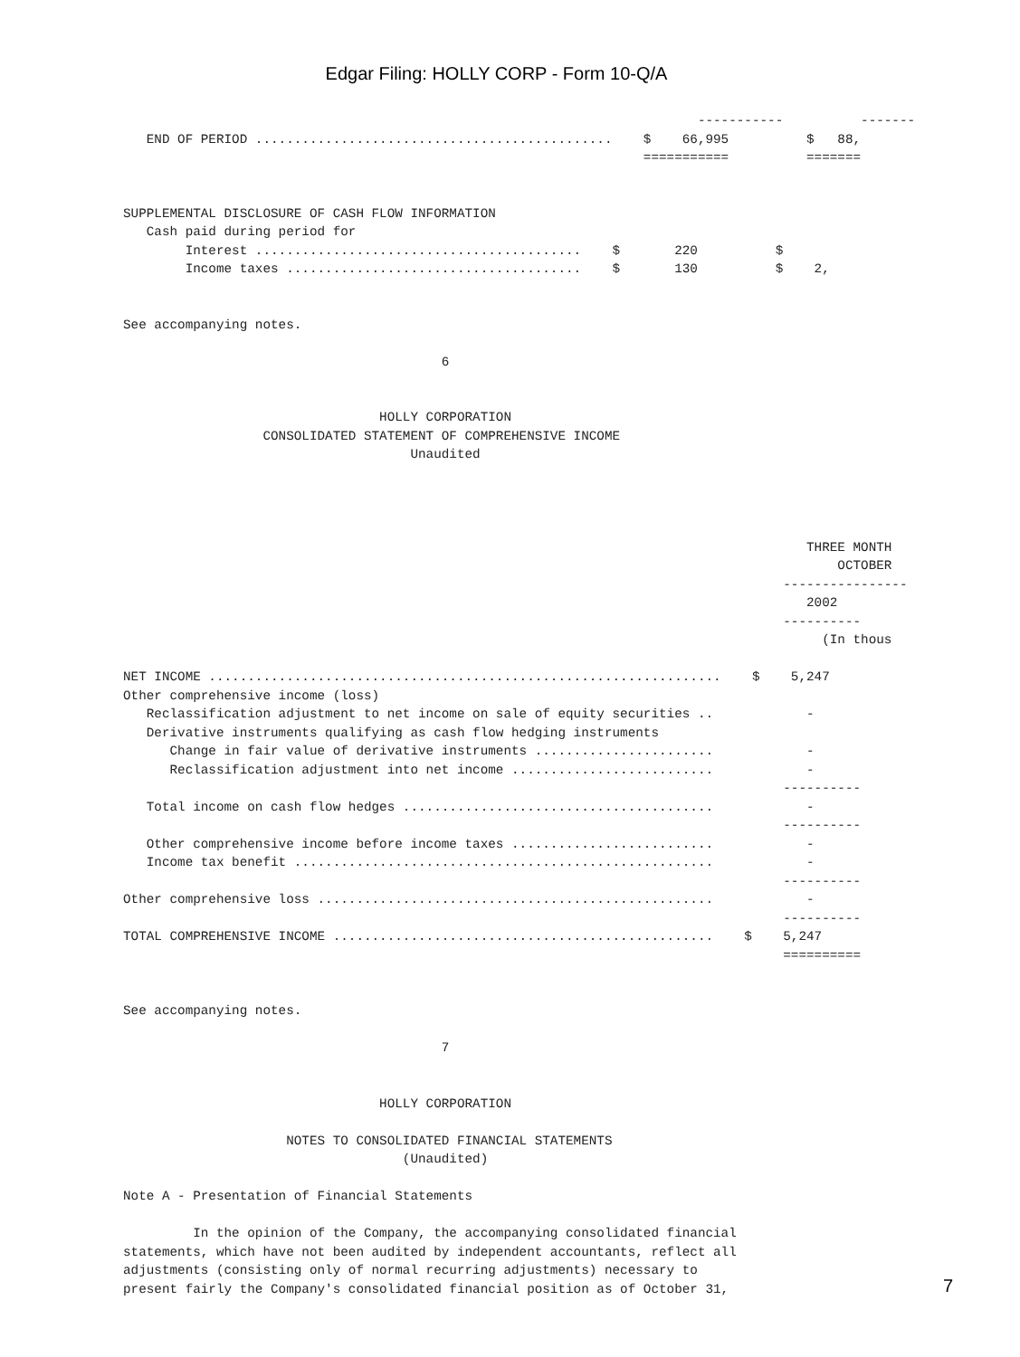Edgar Filing: HOLLY CORP - Form 10-Q/A
                                                                          -----------          -------
   END OF PERIOD ..............................................    $    66,995          $   88,
                                                                   ===========          =======


SUPPLEMENTAL DISCLOSURE OF CASH FLOW INFORMATION
   Cash paid during period for
        Interest ..........................................    $       220          $
        Income taxes ......................................    $       130          $    2,


See accompanying notes.

                                         6


                                 HOLLY CORPORATION
                  CONSOLIDATED STATEMENT OF COMPREHENSIVE INCOME
                                     Unaudited




                                                                                        THREE MONTH
                                                                                            OCTOBER
                                                                                     ----------------
                                                                                        2002
                                                                                     ----------
                                                                                          (In thous

NET INCOME ..................................................................    $    5,247
Other comprehensive income (loss)
   Reclassification adjustment to net income on sale of equity securities ..            -
   Derivative instruments qualifying as cash flow hedging instruments
      Change in fair value of derivative instruments .......................            -
      Reclassification adjustment into net income ..........................            -
                                                                                     ----------
   Total income on cash flow hedges ........................................            -
                                                                                     ----------
   Other comprehensive income before income taxes ..........................            -
   Income tax benefit ......................................................            -
                                                                                     ----------
Other comprehensive loss ...................................................            -
                                                                                     ----------
TOTAL COMPREHENSIVE INCOME .................................................    $    5,247
                                                                                     ==========


See accompanying notes.

                                         7


                                 HOLLY CORPORATION

                     NOTES TO CONSOLIDATED FINANCIAL STATEMENTS
                                    (Unaudited)

Note A - Presentation of Financial Statements

         In the opinion of the Company, the accompanying consolidated financial
statements, which have not been audited by independent accountants, reflect all
adjustments (consisting only of normal recurring adjustments) necessary to
present fairly the Company's consolidated financial position as of October 31,
7